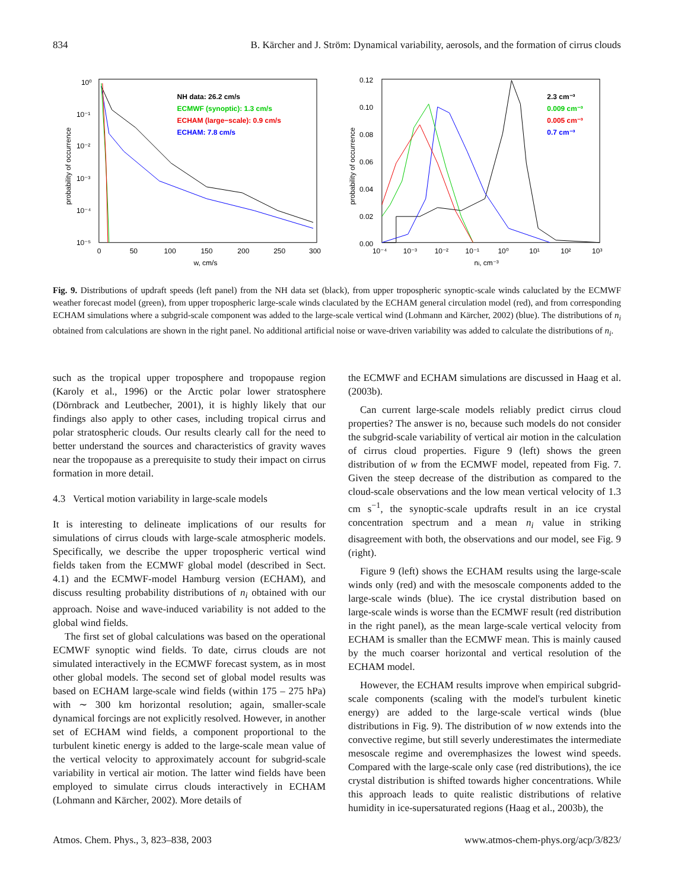834 B. Kärcher and J. Ström: Dynamical variability, aerosols, and the formation of cirrus clouds
10⁰
10⁻¹
10⁻²
10⁻³
10⁻⁴
10⁻⁵
0
50
100
150
200
250
300
w, cm/s
probability of occurrence
NH data: 26.2 cm/s
ECMWF (synoptic): 1.3 cm/s
ECHAM (large−scale): 0.9 cm/s
ECHAM: 7.8 cm/s
0.12
0.10
0.08
0.06
0.04
0.02
0.00
10⁻⁴
10⁻³
10⁻²
10⁻¹
10⁰
10¹
10²
10³
ni, cm⁻³
probability of occurrence
2.3 cm⁻³
0.009 cm⁻³
0.005 cm⁻³
0.7 cm⁻³
Fig. 9. Distributions of updraft speeds (left panel) from the NH data set (black), from upper tropospheric synoptic-scale winds caluclated by the ECMWF weather forecast model (green), from upper tropospheric large-scale winds claculated by the ECHAM general circulation model (red), and from corresponding ECHAM simulations where a subgrid-scale component was added to the large-scale vertical wind (Lohmann and Kärcher, 2002) (blue). The distributions of n<sub>i</sub> obtained from calculations are shown in the right panel. No additional artificial noise or wave-driven variability was added to calculate the distributions of n<sub>i</sub>.
such as the tropical upper troposphere and tropopause region (Karoly et al., 1996) or the Arctic polar lower stratosphere (Dörnbrack and Leutbecher, 2001), it is highly likely that our findings also apply to other cases, including tropical cirrus and polar stratospheric clouds. Our results clearly call for the need to better understand the sources and characteristics of gravity waves near the tropopause as a prerequisite to study their impact on cirrus formation in more detail.
4.3 Vertical motion variability in large-scale models
It is interesting to delineate implications of our results for simulations of cirrus clouds with large-scale atmospheric models. Specifically, we describe the upper tropospheric vertical wind fields taken from the ECMWF global model (described in Sect. 4.1) and the ECMWF-model Hamburg version (ECHAM), and discuss resulting probability distributions of n<sub>i</sub> obtained with our approach. Noise and wave-induced variability is not added to the global wind fields.
The first set of global calculations was based on the operational ECMWF synoptic wind fields. To date, cirrus clouds are not simulated interactively in the ECMWF forecast system, as in most other global models. The second set of global model results was based on ECHAM large-scale wind fields (within 175 – 275 hPa) with ∼ 300 km horizontal resolution; again, smaller-scale dynamical forcings are not explicitly resolved. However, in another set of ECHAM wind fields, a component proportional to the turbulent kinetic energy is added to the large-scale mean value of the vertical velocity to approximately account for subgrid-scale variability in vertical air motion. The latter wind fields have been employed to simulate cirrus clouds interactively in ECHAM (Lohmann and Kärcher, 2002). More details of
the ECMWF and ECHAM simulations are discussed in Haag et al. (2003b).
Can current large-scale models reliably predict cirrus cloud properties? The answer is no, because such models do not consider the subgrid-scale variability of vertical air motion in the calculation of cirrus cloud properties. Figure 9 (left) shows the green distribution of w from the ECMWF model, repeated from Fig. 7. Given the steep decrease of the distribution as compared to the cloud-scale observations and the low mean vertical velocity of 1.3 cm s<sup>−1</sup>, the synoptic-scale updrafts result in an ice crystal concentration spectrum and a mean n<sub>i</sub> value in striking disagreement with both, the observations and our model, see Fig. 9 (right).
Figure 9 (left) shows the ECHAM results using the large-scale winds only (red) and with the mesoscale components added to the large-scale winds (blue). The ice crystal distribution based on large-scale winds is worse than the ECMWF result (red distribution in the right panel), as the mean large-scale vertical velocity from ECHAM is smaller than the ECMWF mean. This is mainly caused by the much coarser horizontal and vertical resolution of the ECHAM model.
However, the ECHAM results improve when empirical subgrid-scale components (scaling with the model's turbulent kinetic energy) are added to the large-scale vertical winds (blue distributions in Fig. 9). The distribution of w now extends into the convective regime, but still severly underestimates the intermediate mesoscale regime and overemphasizes the lowest wind speeds. Compared with the large-scale only case (red distributions), the ice crystal distribution is shifted towards higher concentrations. While this approach leads to quite realistic distributions of relative humidity in ice-supersaturated regions (Haag et al., 2003b), the
Atmos. Chem. Phys., 3, 823–838, 2003 www.atmos-chem-phys.org/acp/3/823/